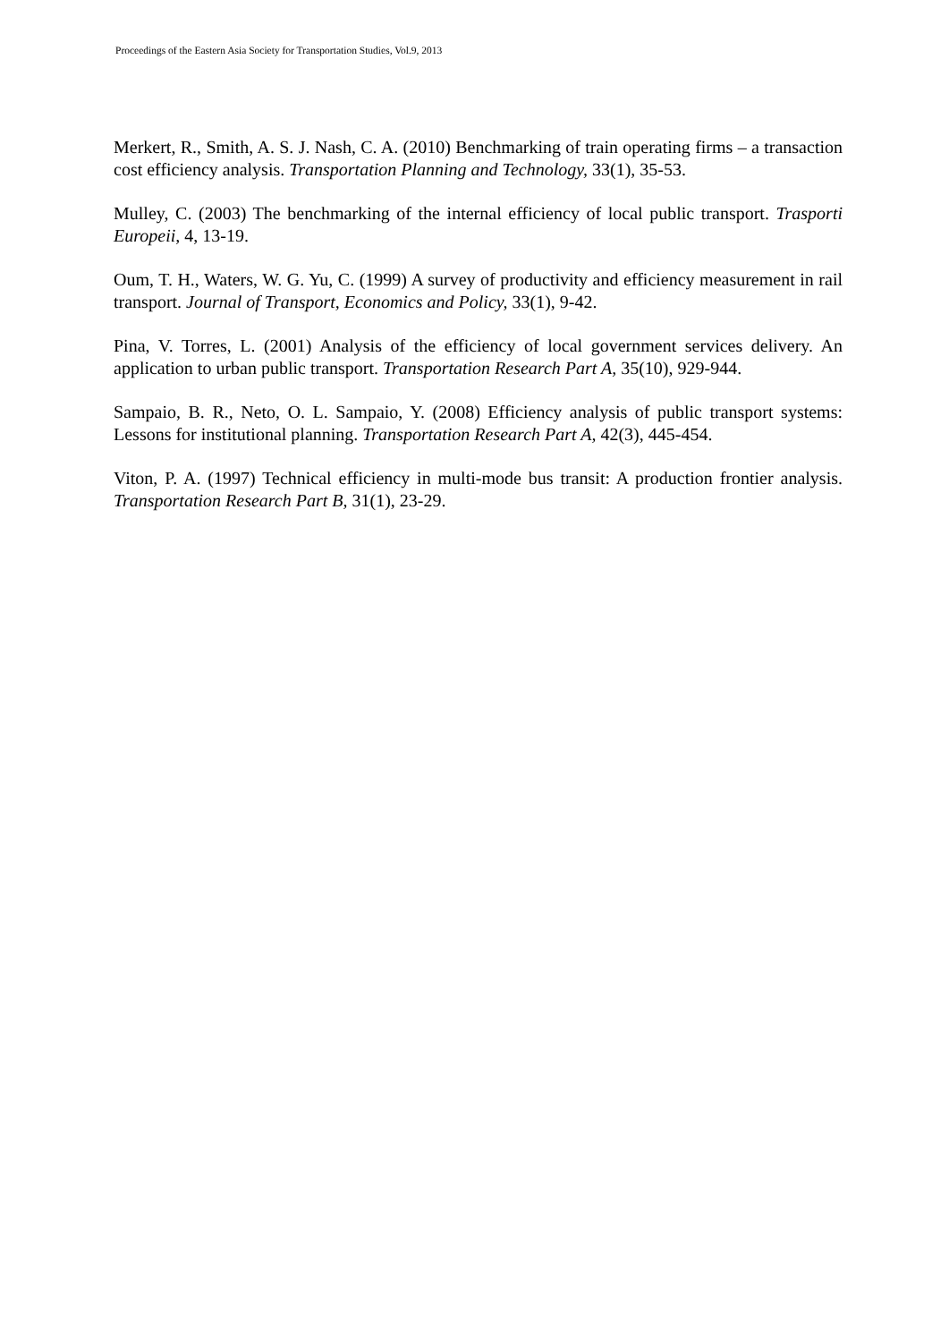Proceedings of the Eastern Asia Society for Transportation Studies, Vol.9, 2013
Merkert, R., Smith, A. S. J. Nash, C. A. (2010) Benchmarking of train operating firms – a transaction cost efficiency analysis. Transportation Planning and Technology, 33(1), 35-53.
Mulley, C. (2003) The benchmarking of the internal efficiency of local public transport. Trasporti Europeii, 4, 13-19.
Oum, T. H., Waters, W. G. Yu, C. (1999) A survey of productivity and efficiency measurement in rail transport. Journal of Transport, Economics and Policy, 33(1), 9-42.
Pina, V. Torres, L. (2001) Analysis of the efficiency of local government services delivery. An application to urban public transport. Transportation Research Part A, 35(10), 929-944.
Sampaio, B. R., Neto, O. L. Sampaio, Y. (2008) Efficiency analysis of public transport systems: Lessons for institutional planning. Transportation Research Part A, 42(3), 445-454.
Viton, P. A. (1997) Technical efficiency in multi-mode bus transit: A production frontier analysis. Transportation Research Part B, 31(1), 23-29.